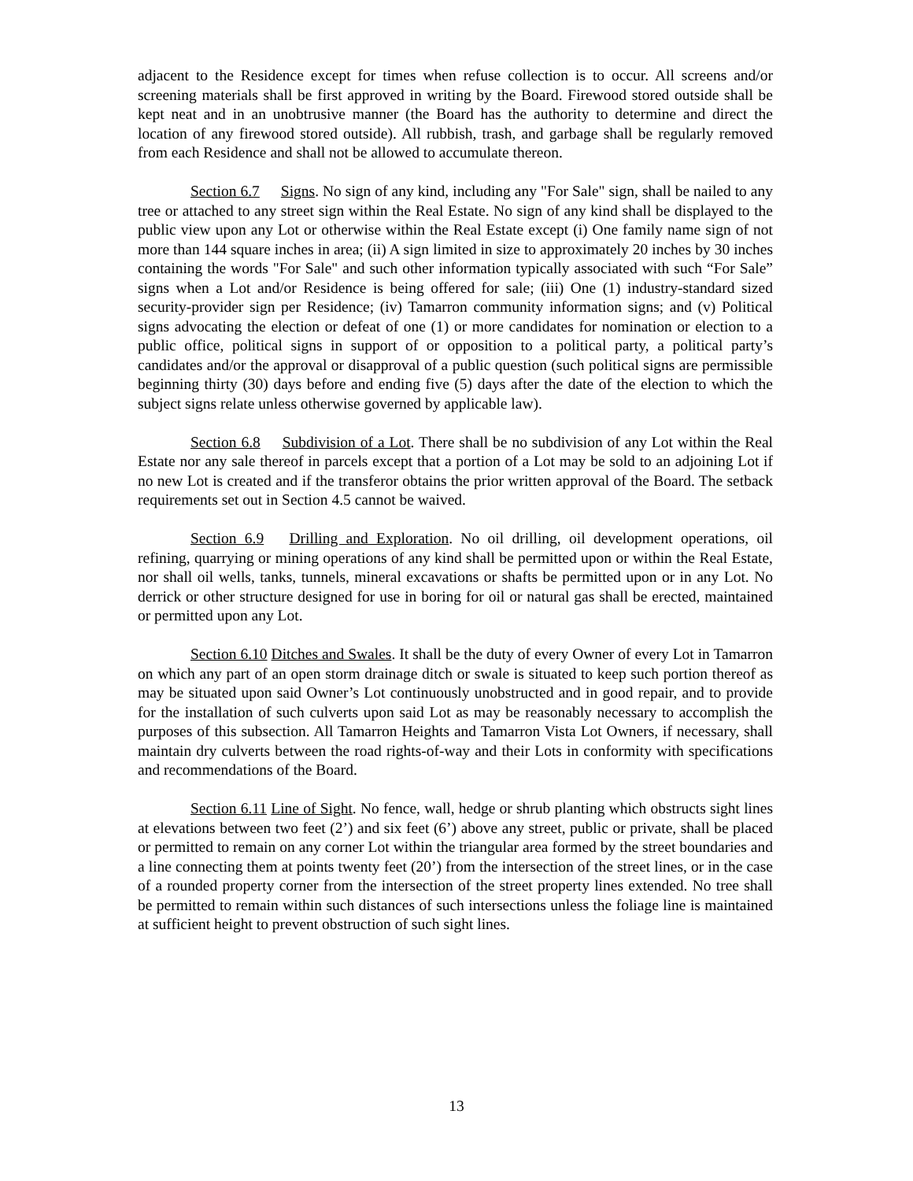adjacent to the Residence except for times when refuse collection is to occur. All screens and/or screening materials shall be first approved in writing by the Board. Firewood stored outside shall be kept neat and in an unobtrusive manner (the Board has the authority to determine and direct the location of any firewood stored outside). All rubbish, trash, and garbage shall be regularly removed from each Residence and shall not be allowed to accumulate thereon.
Section 6.7 Signs. No sign of any kind, including any "For Sale" sign, shall be nailed to any tree or attached to any street sign within the Real Estate. No sign of any kind shall be displayed to the public view upon any Lot or otherwise within the Real Estate except (i) One family name sign of not more than 144 square inches in area; (ii) A sign limited in size to approximately 20 inches by 30 inches containing the words "For Sale" and such other information typically associated with such “For Sale” signs when a Lot and/or Residence is being offered for sale; (iii) One (1) industry-standard sized security-provider sign per Residence; (iv) Tamarron community information signs; and (v) Political signs advocating the election or defeat of one (1) or more candidates for nomination or election to a public office, political signs in support of or opposition to a political party, a political party’s candidates and/or the approval or disapproval of a public question (such political signs are permissible beginning thirty (30) days before and ending five (5) days after the date of the election to which the subject signs relate unless otherwise governed by applicable law).
Section 6.8 Subdivision of a Lot. There shall be no subdivision of any Lot within the Real Estate nor any sale thereof in parcels except that a portion of a Lot may be sold to an adjoining Lot if no new Lot is created and if the transferor obtains the prior written approval of the Board. The setback requirements set out in Section 4.5 cannot be waived.
Section 6.9 Drilling and Exploration. No oil drilling, oil development operations, oil refining, quarrying or mining operations of any kind shall be permitted upon or within the Real Estate, nor shall oil wells, tanks, tunnels, mineral excavations or shafts be permitted upon or in any Lot. No derrick or other structure designed for use in boring for oil or natural gas shall be erected, maintained or permitted upon any Lot.
Section 6.10 Ditches and Swales. It shall be the duty of every Owner of every Lot in Tamarron on which any part of an open storm drainage ditch or swale is situated to keep such portion thereof as may be situated upon said Owner’s Lot continuously unobstructed and in good repair, and to provide for the installation of such culverts upon said Lot as may be reasonably necessary to accomplish the purposes of this subsection. All Tamarron Heights and Tamarron Vista Lot Owners, if necessary, shall maintain dry culverts between the road rights-of-way and their Lots in conformity with specifications and recommendations of the Board.
Section 6.11 Line of Sight. No fence, wall, hedge or shrub planting which obstructs sight lines at elevations between two feet (2’) and six feet (6’) above any street, public or private, shall be placed or permitted to remain on any corner Lot within the triangular area formed by the street boundaries and a line connecting them at points twenty feet (20’) from the intersection of the street lines, or in the case of a rounded property corner from the intersection of the street property lines extended. No tree shall be permitted to remain within such distances of such intersections unless the foliage line is maintained at sufficient height to prevent obstruction of such sight lines.
13